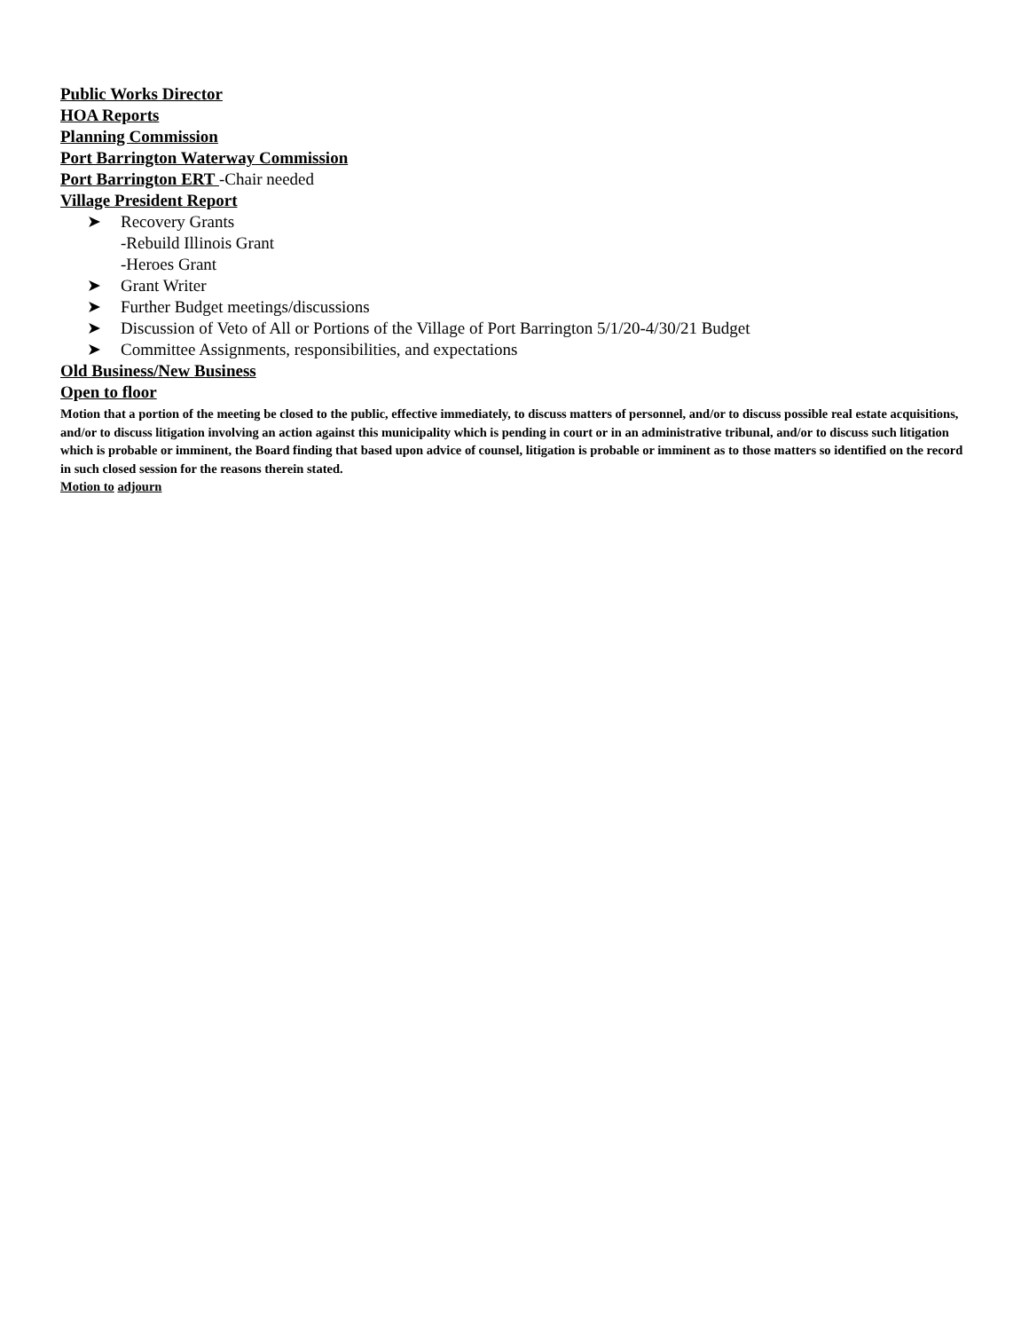Public Works Director
HOA Reports
Planning Commission
Port Barrington Waterway Commission
Port Barrington ERT -Chair needed
Village President Report
➤ Recovery Grants
-Rebuild Illinois Grant
-Heroes Grant
➤ Grant Writer
➤ Further Budget meetings/discussions
➤ Discussion of Veto of All or Portions of the Village of Port Barrington 5/1/20-4/30/21 Budget
➤ Committee Assignments, responsibilities, and expectations
Old Business/New Business
Open to floor
Motion that a portion of the meeting be closed to the public, effective immediately, to discuss matters of personnel, and/or to discuss possible real estate acquisitions, and/or to discuss litigation involving an action against this municipality which is pending in court or in an administrative tribunal, and/or to discuss such litigation which is probable or imminent, the Board finding that based upon advice of counsel, litigation is probable or imminent as to those matters so identified on the record in such closed session for the reasons therein stated.
Motion to adjourn